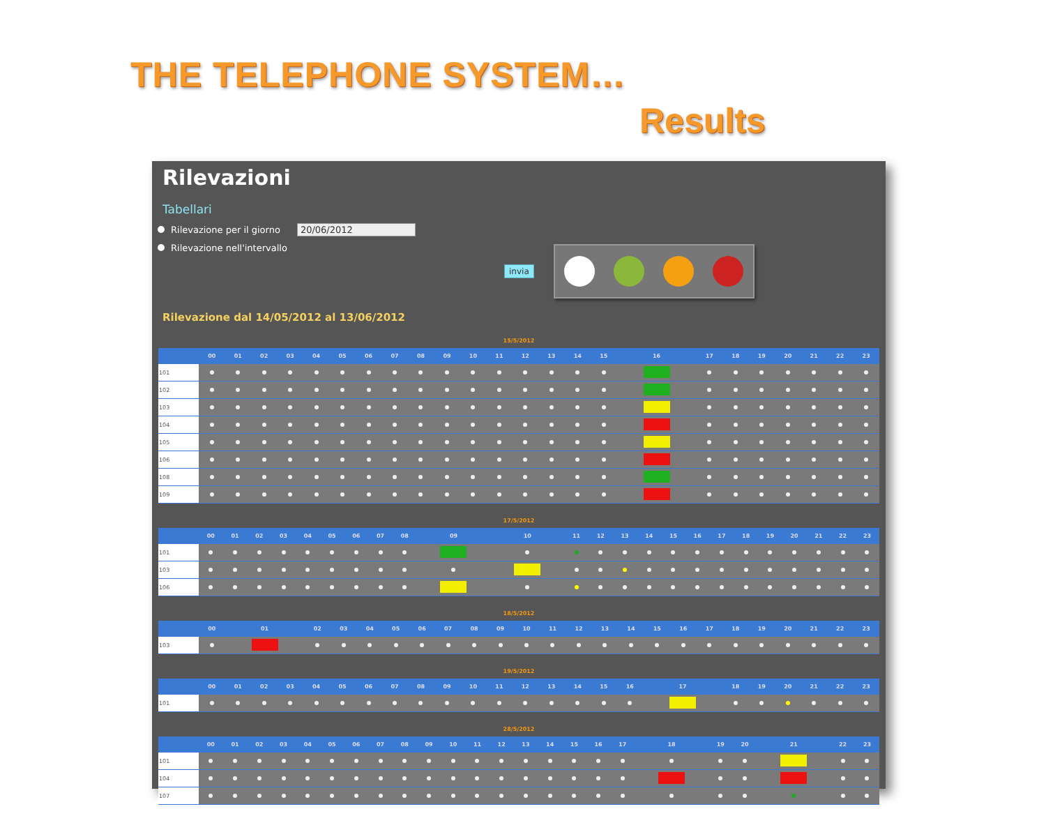THE TELEPHONE SYSTEM…
Results
Rilevazioni
Tabellari
Rilevazione per il giorno 20/06/2012
Rilevazione nell'intervallo
invia
Rilevazione dal 14/05/2012 al 13/06/2012
15/5/2012
| | 00 | 01 | 02 | 03 | 04 | 05 | 06 | 07 | 08 | 09 | 10 | 11 | 12 | 13 | 14 | 15 | 16 | 17 | 18 | 19 | 20 | 21 | 22 | 23 |
| --- | --- | --- | --- | --- | --- | --- | --- | --- | --- | --- | --- | --- | --- | --- | --- | --- | --- | --- | --- | --- | --- | --- | --- | --- |
| 101 | | | | | | | | | | | | | | | | | | | | | | | | |
| 102 | | | | | | | | | | | | | | | | | | | | | | | | |
| 103 | | | | | | | | | | | | | | | | | | | | | | | | |
| 104 | | | | | | | | | | | | | | | | | | | | | | | | |
| 105 | | | | | | | | | | | | | | | | | | | | | | | | |
| 106 | | | | | | | | | | | | | | | | | | | | | | | | |
| 108 | | | | | | | | | | | | | | | | | | | | | | | | |
| 109 | | | | | | | | | | | | | | | | | | | | | | | | |
17/5/2012
| | 00 | 01 | 02 | 03 | 04 | 05 | 06 | 07 | 08 | 09 | 10 | 11 | 12 | 13 | 14 | 15 | 16 | 17 | 18 | 19 | 20 | 21 | 22 | 23 |
| --- | --- | --- | --- | --- | --- | --- | --- | --- | --- | --- | --- | --- | --- | --- | --- | --- | --- | --- | --- | --- | --- | --- | --- | --- |
| 101 | | | | | | | | | | | | | | | | | | | | | | | | |
| 103 | | | | | | | | | | | | | | | | | | | | | | | | |
| 106 | | | | | | | | | | | | | | | | | | | | | | | | |
18/5/2012
| | 00 | 01 | 02 | 03 | 04 | 05 | 06 | 07 | 08 | 09 | 10 | 11 | 12 | 13 | 14 | 15 | 16 | 17 | 18 | 19 | 20 | 21 | 22 | 23 |
| --- | --- | --- | --- | --- | --- | --- | --- | --- | --- | --- | --- | --- | --- | --- | --- | --- | --- | --- | --- | --- | --- | --- | --- | --- |
| 103 | | | | | | | | | | | | | | | | | | | | | | | | |
19/5/2012
| | 00 | 01 | 02 | 03 | 04 | 05 | 06 | 07 | 08 | 09 | 10 | 11 | 12 | 13 | 14 | 15 | 16 | 17 | 18 | 19 | 20 | 21 | 22 | 23 |
| --- | --- | --- | --- | --- | --- | --- | --- | --- | --- | --- | --- | --- | --- | --- | --- | --- | --- | --- | --- | --- | --- | --- | --- | --- |
| 101 | | | | | | | | | | | | | | | | | | | | | | | | |
28/5/2012
| | 00 | 01 | 02 | 03 | 04 | 05 | 06 | 07 | 08 | 09 | 10 | 11 | 12 | 13 | 14 | 15 | 16 | 17 | 18 | 19 | 20 | 21 | 22 | 23 |
| --- | --- | --- | --- | --- | --- | --- | --- | --- | --- | --- | --- | --- | --- | --- | --- | --- | --- | --- | --- | --- | --- | --- | --- | --- |
| 101 | | | | | | | | | | | | | | | | | | | | | | | | |
| 104 | | | | | | | | | | | | | | | | | | | | | | | | |
| 107 | | | | | | | | | | | | | | | | | | | | | | | | |